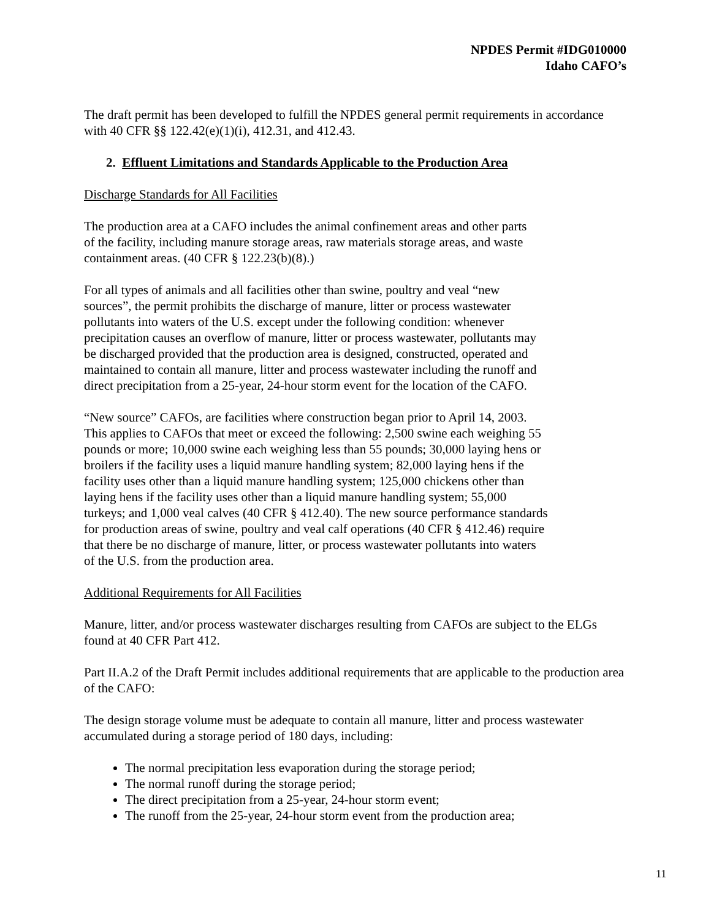NPDES Permit #IDG010000
Idaho CAFO’s
The draft permit has been developed to fulfill the NPDES general permit requirements in accordance with 40 CFR §§ 122.42(e)(1)(i), 412.31, and 412.43.
2. Effluent Limitations and Standards Applicable to the Production Area
Discharge Standards for All Facilities
The production area at a CAFO includes the animal confinement areas and other parts
of the facility, including manure storage areas, raw materials storage areas, and waste
containment areas. (40 CFR § 122.23(b)(8).)
For all types of animals and all facilities other than swine, poultry and veal “new
sources”, the permit prohibits the discharge of manure, litter or process wastewater
pollutants into waters of the U.S. except under the following condition: whenever
precipitation causes an overflow of manure, litter or process wastewater, pollutants may
be discharged provided that the production area is designed, constructed, operated and
maintained to contain all manure, litter and process wastewater including the runoff and
direct precipitation from a 25-year, 24-hour storm event for the location of the CAFO.
“New source” CAFOs, are facilities where construction began prior to April 14, 2003.
This applies to CAFOs that meet or exceed the following: 2,500 swine each weighing 55
pounds or more; 10,000 swine each weighing less than 55 pounds; 30,000 laying hens or
broilers if the facility uses a liquid manure handling system; 82,000 laying hens if the
facility uses other than a liquid manure handling system; 125,000 chickens other than
laying hens if the facility uses other than a liquid manure handling system; 55,000
turkeys; and 1,000 veal calves (40 CFR § 412.40). The new source performance standards
for production areas of swine, poultry and veal calf operations (40 CFR § 412.46) require
that there be no discharge of manure, litter, or process wastewater pollutants into waters
of the U.S. from the production area.
Additional Requirements for All Facilities
Manure, litter, and/or process wastewater discharges resulting from CAFOs are subject to the ELGs found at 40 CFR Part 412.
Part II.A.2 of the Draft Permit includes additional requirements that are applicable to the production area of the CAFO:
The design storage volume must be adequate to contain all manure, litter and process wastewater accumulated during a storage period of 180 days, including:
The normal precipitation less evaporation during the storage period;
The normal runoff during the storage period;
The direct precipitation from a 25-year, 24-hour storm event;
The runoff from the 25-year, 24-hour storm event from the production area;
11